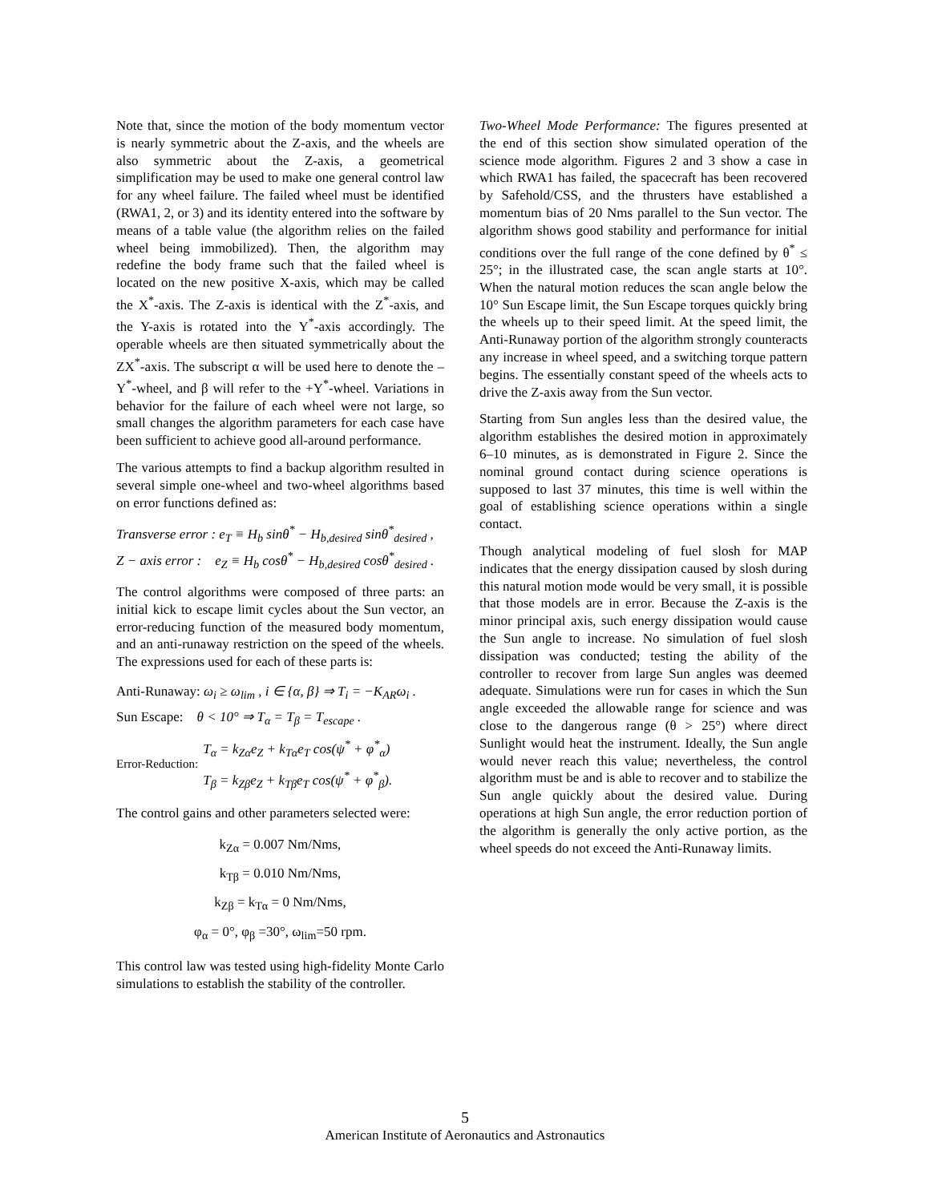Note that, since the motion of the body momentum vector is nearly symmetric about the Z-axis, and the wheels are also symmetric about the Z-axis, a geometrical simplification may be used to make one general control law for any wheel failure. The failed wheel must be identified (RWA1, 2, or 3) and its identity entered into the software by means of a table value (the algorithm relies on the failed wheel being immobilized). Then, the algorithm may redefine the body frame such that the failed wheel is located on the new positive X-axis, which may be called the X<sup>*</sup>-axis. The Z-axis is identical with the Z<sup>*</sup>-axis, and the Y-axis is rotated into the Y<sup>*</sup>-axis accordingly. The operable wheels are then situated symmetrically about the ZX<sup>*</sup>-axis. The subscript α will be used here to denote the –Y<sup>*</sup>-wheel, and β will refer to the +Y<sup>*</sup>-wheel. Variations in behavior for the failure of each wheel were not large, so small changes the algorithm parameters for each case have been sufficient to achieve good all-around performance.
The various attempts to find a backup algorithm resulted in several simple one-wheel and two-wheel algorithms based on error functions defined as:
Transverse error : e<sub>T</sub> ≡ H<sub>b</sub> sinθ<sup>*</sup> − H<sub>b,desired</sub> sinθ<sup>*</sup><sub>desired</sub> ,
Z − axis error : e<sub>Z</sub> ≡ H<sub>b</sub> cosθ<sup>*</sup> − H<sub>b,desired</sub> cosθ<sup>*</sup><sub>desired</sub> .
The control algorithms were composed of three parts: an initial kick to escape limit cycles about the Sun vector, an error-reducing function of the measured body momentum, and an anti-runaway restriction on the speed of the wheels. The expressions used for each of these parts is:
Anti-Runaway: ω<sub>i</sub> ≥ ω<sub>lim</sub> , i ∈ {α, β} ⇒ T<sub>i</sub> = −K<sub>AR</sub>ω<sub>i</sub> .
Sun Escape: θ < 10° ⇒ T<sub>α</sub> = T<sub>β</sub> = T<sub>escape</sub> .
Error-Reduction: T<sub>α</sub> = k<sub>Zα</sub>e<sub>Z</sub> + k<sub>Tα</sub>e<sub>T</sub> cos(ψ<sup>*</sup> + φ<sup>*</sup><sub>α</sub>)
T<sub>β</sub> = k<sub>Zβ</sub>e<sub>Z</sub> + k<sub>Tβ</sub>e<sub>T</sub> cos(ψ<sup>*</sup> + φ<sup>*</sup><sub>β</sub>).
The control gains and other parameters selected were:
k<sub>Zα</sub> = 0.007 Nm/Nms,
k<sub>Tβ</sub> = 0.010 Nm/Nms,
k<sub>Zβ</sub> = k<sub>Tα</sub> = 0 Nm/Nms,
φ<sub>α</sub> = 0°, φ<sub>β</sub> =30°, ω<sub>lim</sub>=50 rpm.
This control law was tested using high-fidelity Monte Carlo simulations to establish the stability of the controller.
Two-Wheel Mode Performance: The figures presented at the end of this section show simulated operation of the science mode algorithm. Figures 2 and 3 show a case in which RWA1 has failed, the spacecraft has been recovered by Safehold/CSS, and the thrusters have established a momentum bias of 20 Nms parallel to the Sun vector. The algorithm shows good stability and performance for initial conditions over the full range of the cone defined by θ<sup>*</sup> ≤ 25°; in the illustrated case, the scan angle starts at 10°. When the natural motion reduces the scan angle below the 10° Sun Escape limit, the Sun Escape torques quickly bring the wheels up to their speed limit. At the speed limit, the Anti-Runaway portion of the algorithm strongly counteracts any increase in wheel speed, and a switching torque pattern begins. The essentially constant speed of the wheels acts to drive the Z-axis away from the Sun vector.
Starting from Sun angles less than the desired value, the algorithm establishes the desired motion in approximately 6–10 minutes, as is demonstrated in Figure 2. Since the nominal ground contact during science operations is supposed to last 37 minutes, this time is well within the goal of establishing science operations within a single contact.
Though analytical modeling of fuel slosh for MAP indicates that the energy dissipation caused by slosh during this natural motion mode would be very small, it is possible that those models are in error. Because the Z-axis is the minor principal axis, such energy dissipation would cause the Sun angle to increase. No simulation of fuel slosh dissipation was conducted; testing the ability of the controller to recover from large Sun angles was deemed adequate. Simulations were run for cases in which the Sun angle exceeded the allowable range for science and was close to the dangerous range (θ > 25°) where direct Sunlight would heat the instrument. Ideally, the Sun angle would never reach this value; nevertheless, the control algorithm must be and is able to recover and to stabilize the Sun angle quickly about the desired value. During operations at high Sun angle, the error reduction portion of the algorithm is generally the only active portion, as the wheel speeds do not exceed the Anti-Runaway limits.
5
American Institute of Aeronautics and Astronautics